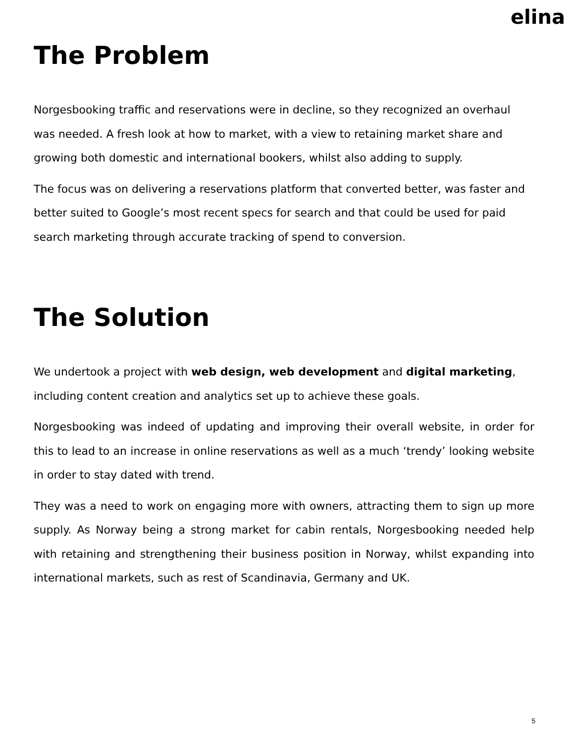elina
The Problem
Norgesbooking traffic and reservations were in decline, so they recognized an overhaul was needed. A fresh look at how to market, with a view to retaining market share and growing both domestic and international bookers, whilst also adding to supply.
The focus was on delivering a reservations platform that converted better, was faster and better suited to Google’s most recent specs for search and that could be used for paid search marketing through accurate tracking of spend to conversion.
The Solution
We undertook a project with web design, web development and digital marketing, including content creation and analytics set up to achieve these goals.
Norgesbooking was indeed of updating and improving their overall website, in order for this to lead to an increase in online reservations as well as a much ‘trendy’ looking website in order to stay dated with trend.
They was a need to work on engaging more with owners, attracting them to sign up more supply. As Norway being a strong market for cabin rentals, Norgesbooking needed help with retaining and strengthening their business position in Norway, whilst expanding into international markets, such as rest of Scandinavia, Germany and UK.
5